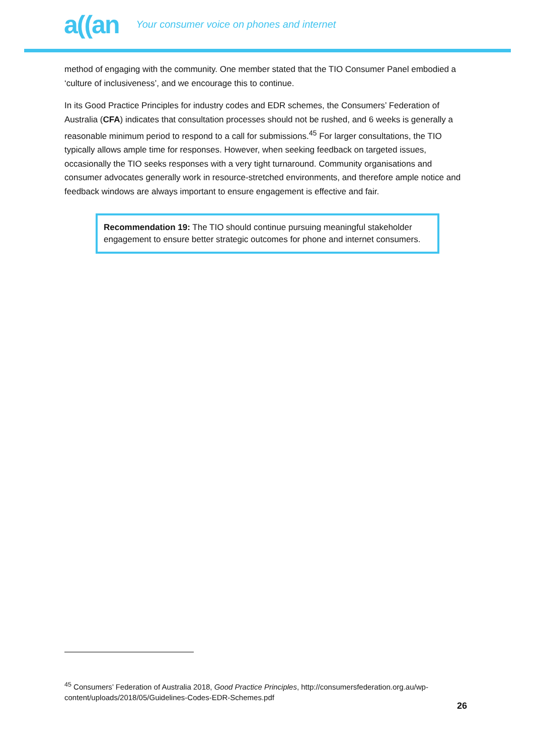a((an Your consumer voice on phones and internet
method of engaging with the community. One member stated that the TIO Consumer Panel embodied a ‘culture of inclusiveness’, and we encourage this to continue.
In its Good Practice Principles for industry codes and EDR schemes, the Consumers’ Federation of Australia (CFA) indicates that consultation processes should not be rushed, and 6 weeks is generally a reasonable minimum period to respond to a call for submissions.<sup>45</sup> For larger consultations, the TIO typically allows ample time for responses. However, when seeking feedback on targeted issues, occasionally the TIO seeks responses with a very tight turnaround. Community organisations and consumer advocates generally work in resource-stretched environments, and therefore ample notice and feedback windows are always important to ensure engagement is effective and fair.
Recommendation 19: The TIO should continue pursuing meaningful stakeholder engagement to ensure better strategic outcomes for phone and internet consumers.
<sup>45</sup> Consumers’ Federation of Australia 2018, Good Practice Principles, http://consumersfederation.org.au/wp-content/uploads/2018/05/Guidelines-Codes-EDR-Schemes.pdf
26